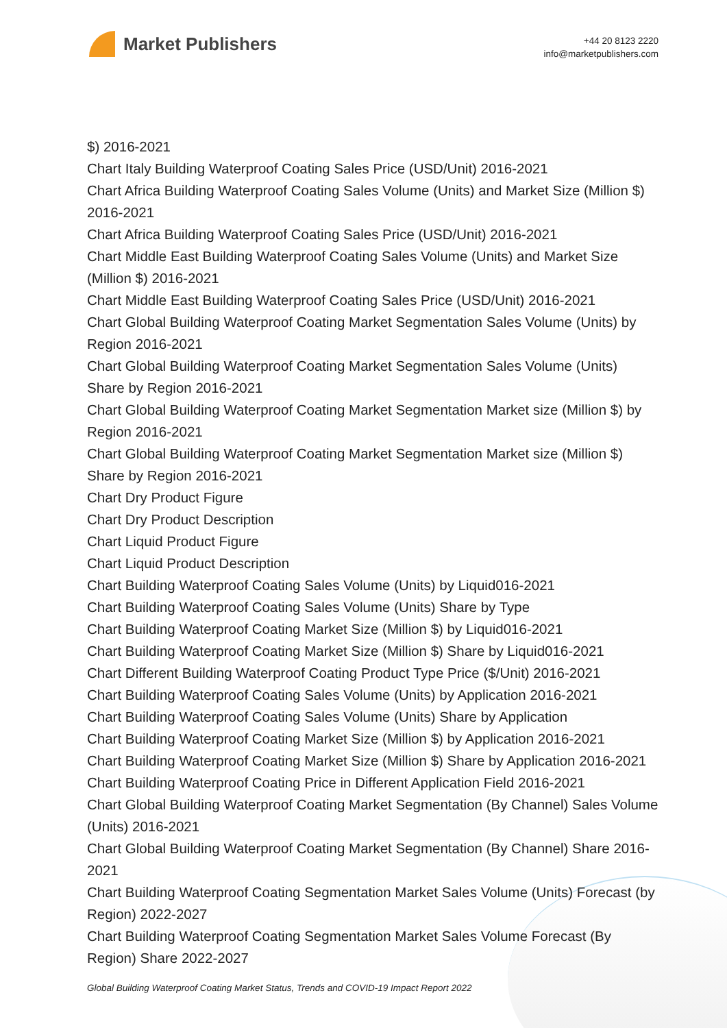Market Publishers
+44 20 8123 2220
info@marketpublishers.com
$) 2016-2021
Chart Italy Building Waterproof Coating Sales Price (USD/Unit) 2016-2021
Chart Africa Building Waterproof Coating Sales Volume (Units) and Market Size (Million $) 2016-2021
Chart Africa Building Waterproof Coating Sales Price (USD/Unit) 2016-2021
Chart Middle East Building Waterproof Coating Sales Volume (Units) and Market Size (Million $) 2016-2021
Chart Middle East Building Waterproof Coating Sales Price (USD/Unit) 2016-2021
Chart Global Building Waterproof Coating Market Segmentation Sales Volume (Units) by Region 2016-2021
Chart Global Building Waterproof Coating Market Segmentation Sales Volume (Units) Share by Region 2016-2021
Chart Global Building Waterproof Coating Market Segmentation Market size (Million $) by Region 2016-2021
Chart Global Building Waterproof Coating Market Segmentation Market size (Million $) Share by Region 2016-2021
Chart Dry Product Figure
Chart Dry Product Description
Chart Liquid Product Figure
Chart Liquid Product Description
Chart Building Waterproof Coating Sales Volume (Units) by Liquid016-2021
Chart Building Waterproof Coating Sales Volume (Units) Share by Type
Chart Building Waterproof Coating Market Size (Million $) by Liquid016-2021
Chart Building Waterproof Coating Market Size (Million $) Share by Liquid016-2021
Chart Different Building Waterproof Coating Product Type Price ($/Unit) 2016-2021
Chart Building Waterproof Coating Sales Volume (Units) by Application 2016-2021
Chart Building Waterproof Coating Sales Volume (Units) Share by Application
Chart Building Waterproof Coating Market Size (Million $) by Application 2016-2021
Chart Building Waterproof Coating Market Size (Million $) Share by Application 2016-2021
Chart Building Waterproof Coating Price in Different Application Field 2016-2021
Chart Global Building Waterproof Coating Market Segmentation (By Channel) Sales Volume (Units) 2016-2021
Chart Global Building Waterproof Coating Market Segmentation (By Channel) Share 2016-2021
Chart Building Waterproof Coating Segmentation Market Sales Volume (Units) Forecast (by Region) 2022-2027
Chart Building Waterproof Coating Segmentation Market Sales Volume Forecast (By Region) Share 2022-2027
Global Building Waterproof Coating Market Status, Trends and COVID-19 Impact Report 2022